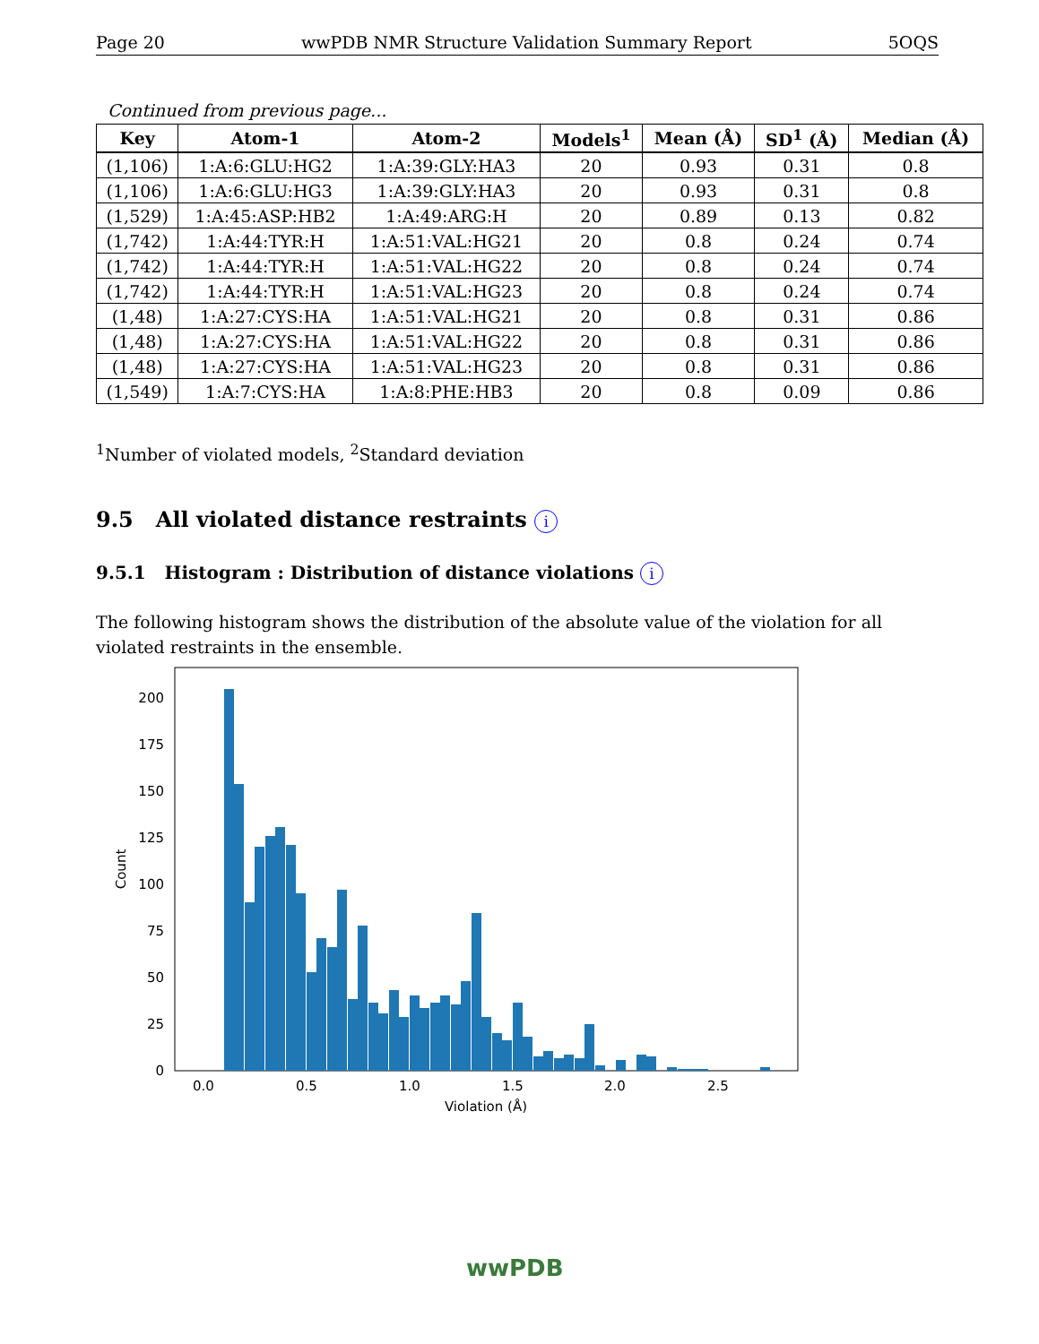Page 20 wwPDB NMR Structure Validation Summary Report 5OQS
Continued from previous page...
| Key | Atom-1 | Atom-2 | Models<sup>1</sup> | Mean (Å) | SD<sup>1</sup> (Å) | Median (Å) |
| --- | --- | --- | --- | --- | --- | --- |
| (1,106) | 1:A:6:GLU:HG2 | 1:A:39:GLY:HA3 | 20 | 0.93 | 0.31 | 0.8 |
| (1,106) | 1:A:6:GLU:HG3 | 1:A:39:GLY:HA3 | 20 | 0.93 | 0.31 | 0.8 |
| (1,529) | 1:A:45:ASP:HB2 | 1:A:49:ARG:H | 20 | 0.89 | 0.13 | 0.82 |
| (1,742) | 1:A:44:TYR:H | 1:A:51:VAL:HG21 | 20 | 0.8 | 0.24 | 0.74 |
| (1,742) | 1:A:44:TYR:H | 1:A:51:VAL:HG22 | 20 | 0.8 | 0.24 | 0.74 |
| (1,742) | 1:A:44:TYR:H | 1:A:51:VAL:HG23 | 20 | 0.8 | 0.24 | 0.74 |
| (1,48) | 1:A:27:CYS:HA | 1:A:51:VAL:HG21 | 20 | 0.8 | 0.31 | 0.86 |
| (1,48) | 1:A:27:CYS:HA | 1:A:51:VAL:HG22 | 20 | 0.8 | 0.31 | 0.86 |
| (1,48) | 1:A:27:CYS:HA | 1:A:51:VAL:HG23 | 20 | 0.8 | 0.31 | 0.86 |
| (1,549) | 1:A:7:CYS:HA | 1:A:8:PHE:HB3 | 20 | 0.8 | 0.09 | 0.86 |
<sup>1</sup> Number of violated models, <sup>2</sup>Standard deviation
9.5 All violated distance restraints i
9.5.1 Histogram : Distribution of distance violations i
The following histogram shows the distribution of the absolute value of the violation for all violated restraints in the ensemble.
0
25
50
75
100
125
150
175
200
0.0
0.5
1.0
1.5
2.0
2.5
Violation (Å)
Count
wwPDB